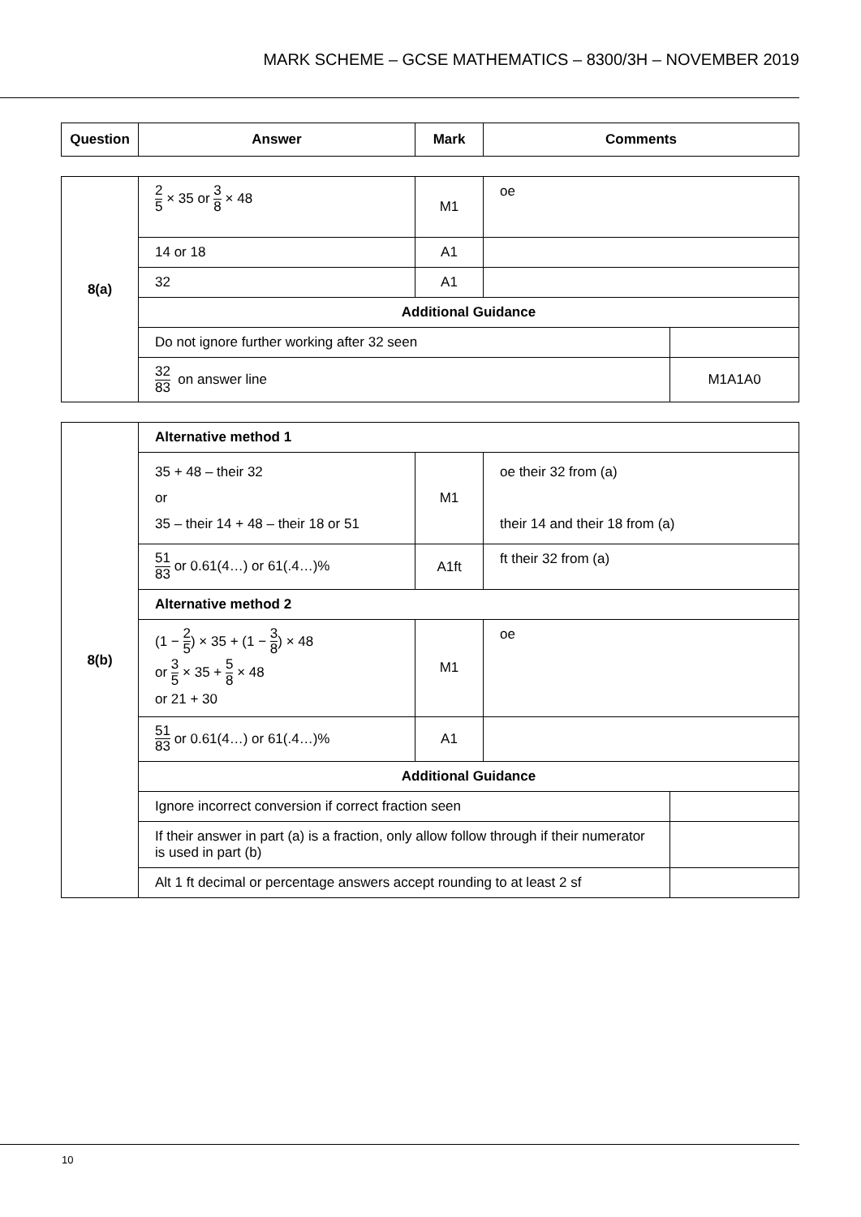MARK SCHEME – GCSE MATHEMATICS – 8300/3H – NOVEMBER 2019
| Question | Answer | Mark | Comments |
| --- | --- | --- | --- |
| 8(a) | 2 5 × 35 or 3 8 × 48 | M1 | oe | |
| | 14 or 18 | A1 | | |
| | 32 | A1 | | |
| | Additional Guidance | | | |
| | Do not ignore further working after 32 seen | | | |
| | 32 83 on answer line | | | M1A1A0 |
| 8(b) | Alternative method 1 | | | |
| | 35 + 48 – their 32 or 35 – their 14 + 48 – their 18 or 51 | M1 | oe their 32 from (a) their 14 and their 18 from (a) | |
| | 51 83 or 0.61(4…) or 61(.4…)% | A1ft | ft their 32 from (a) | |
| | Alternative method 2 | | | |
| | (1 − 2 5 ) × 35 + (1 − 3 8 ) × 48 or 3 5 × 35 + 5 8 × 48 or 21 + 30 | M1 | oe | |
| | 51 83 or 0.61(4…) or 61(.4…)% | A1 | | |
| | Additional Guidance | | | |
| | Ignore incorrect conversion if correct fraction seen | | | |
| | If their answer in part (a) is a fraction, only allow follow through if their numerator is used in part (b) | | | |
| | Alt 1 ft decimal or percentage answers accept rounding to at least 2 sf | | | |
10